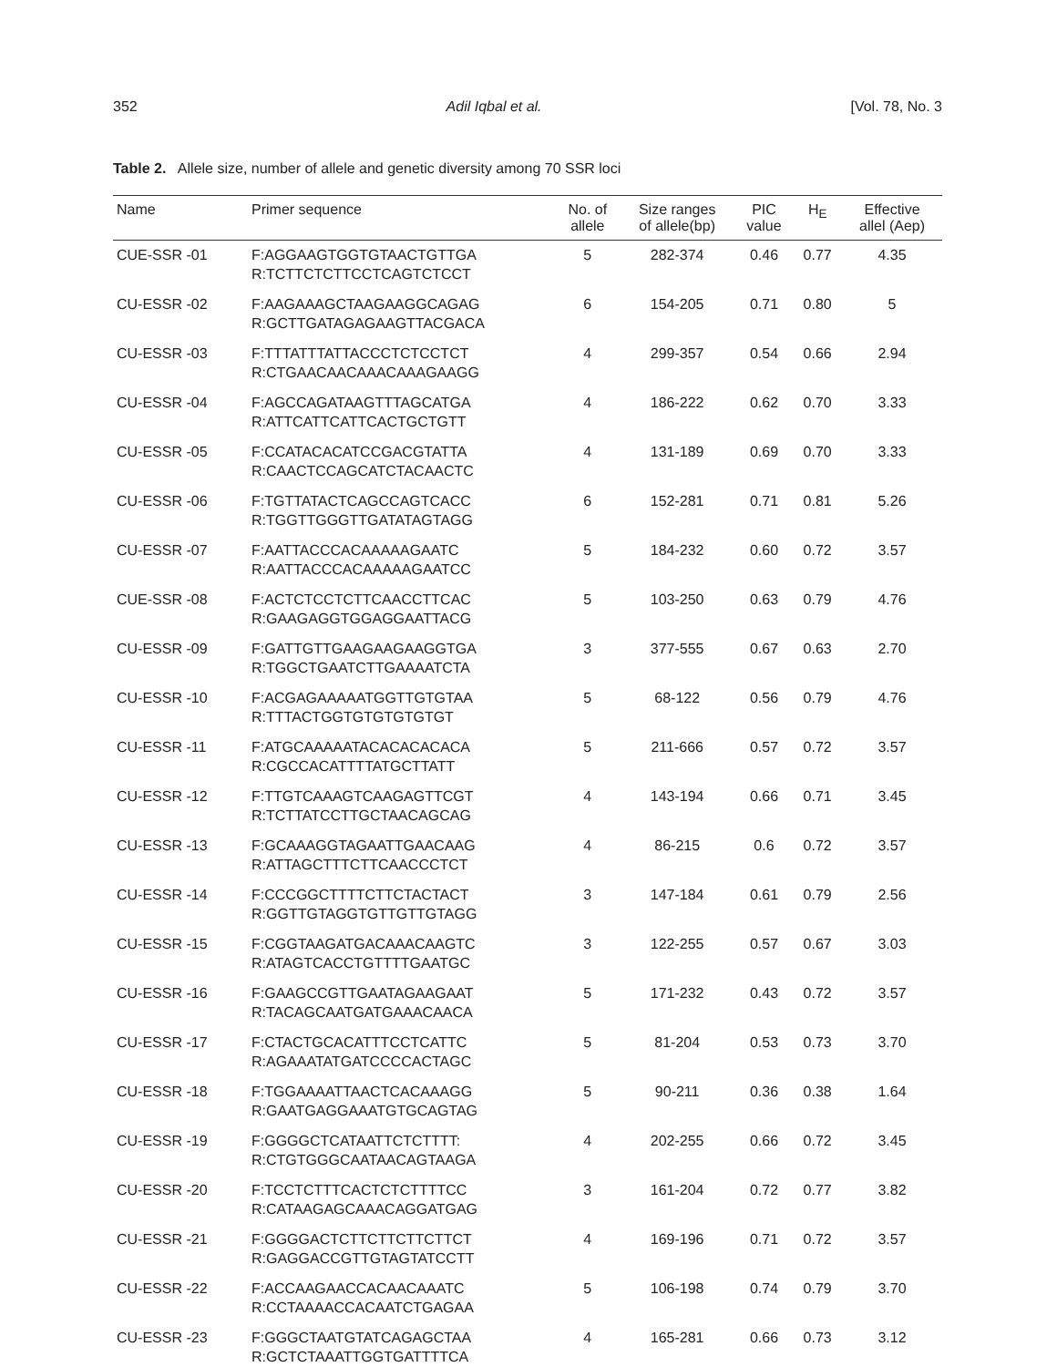352 Adil Iqbal et al. [Vol. 78, No. 3
Table 2. Allele size, number of allele and genetic diversity among 70 SSR loci
| Name | Primer sequence | No. of allele | Size ranges of allele(bp) | PIC value | H<sub>E</sub> | Effective allel (Aep) |
| --- | --- | --- | --- | --- | --- | --- |
| CUE-SSR -01 | F:AGGAAGTGGTGTAACTGTTGA R:TCTTCTCTTCCTCAGTCTCCT | 5 | 282-374 | 0.46 | 0.77 | 4.35 |
| CU-ESSR -02 | F:AAGAAAGCTAAGAAGGCAGAG R:GCTTGATAGAGAAGTTACGACA | 6 | 154-205 | 0.71 | 0.80 | 5 |
| CU-ESSR -03 | F:TTTATTTATTACCCTCTCCTCT R:CTGAACAACAAACAAAGAAGG | 4 | 299-357 | 0.54 | 0.66 | 2.94 |
| CU-ESSR -04 | F:AGCCAGATAAGTTTAGCATGA R:ATTCATTCATTCACTGCTGTT | 4 | 186-222 | 0.62 | 0.70 | 3.33 |
| CU-ESSR -05 | F:CCATACACATCCGACGTATTA R:CAACTCCAGCATCTACAACTC | 4 | 131-189 | 0.69 | 0.70 | 3.33 |
| CU-ESSR -06 | F:TGTTATACTCAGCCAGTCACC R:TGGTTGGGTTGATATAGTAGG | 6 | 152-281 | 0.71 | 0.81 | 5.26 |
| CU-ESSR -07 | F:AATTACCCACAAAAAGAATC R:AATTACCCACAAAAAGAATCC | 5 | 184-232 | 0.60 | 0.72 | 3.57 |
| CUE-SSR -08 | F:ACTCTCCTCTTCAACCTTCAC R:GAAGAGGTGGAGGAATTACG | 5 | 103-250 | 0.63 | 0.79 | 4.76 |
| CU-ESSR -09 | F:GATTGTTGAAGAAGAAGGTGA R:TGGCTGAATCTTGAAAATCTA | 3 | 377-555 | 0.67 | 0.63 | 2.70 |
| CU-ESSR -10 | F:ACGAGAAAAATGGTTGTGTAA R:TTTACTGGTGTGTGTGTGT | 5 | 68-122 | 0.56 | 0.79 | 4.76 |
| CU-ESSR -11 | F:ATGCAAAAATACACACACACA R:CGCCACATTTTATGCTTATT | 5 | 211-666 | 0.57 | 0.72 | 3.57 |
| CU-ESSR -12 | F:TTGTCAAAGTCAAGAGTTCGT R:TCTTATCCTTGCTAACAGCAG | 4 | 143-194 | 0.66 | 0.71 | 3.45 |
| CU-ESSR -13 | F:GCAAAGGTAGAATTGAACAAG R:ATTAGCTTTCTTCAACCCTCT | 4 | 86-215 | 0.6 | 0.72 | 3.57 |
| CU-ESSR -14 | F:CCCGGCTTTTCTTCTACTACT R:GGTTGTAGGTGTTGTTGTAGG | 3 | 147-184 | 0.61 | 0.79 | 2.56 |
| CU-ESSR -15 | F:CGGTAAGATGACAAACAAGTC R:ATAGTCACCTGTTTTGAATGC | 3 | 122-255 | 0.57 | 0.67 | 3.03 |
| CU-ESSR -16 | F:GAAGCCGTTGAATAGAAGAAT R:TACAGCAATGATGAAACAACA | 5 | 171-232 | 0.43 | 0.72 | 3.57 |
| CU-ESSR -17 | F:CTACTGCACATTTCCTCATTC R:AGAAATATGATCCCCACTAGC | 5 | 81-204 | 0.53 | 0.73 | 3.70 |
| CU-ESSR -18 | F:TGGAAAATTAACTCACAAAGG R:GAATGAGGAAATGTGCAGTAG | 5 | 90-211 | 0.36 | 0.38 | 1.64 |
| CU-ESSR -19 | F:GGGGCTCATAATTCTCTTTT: R:CTGTGGGCAATAACAGTAAGA | 4 | 202-255 | 0.66 | 0.72 | 3.45 |
| CU-ESSR -20 | F:TCCTCTTTCACTCTCTTTTCC R:CATAAGAGCAAACAGGATGAG | 3 | 161-204 | 0.72 | 0.77 | 3.82 |
| CU-ESSR -21 | F:GGGGACTCTTCTTCTTCTTCT R:GAGGACCGTTGTAGTATCCTT | 4 | 169-196 | 0.71 | 0.72 | 3.57 |
| CU-ESSR -22 | F:ACCAAGAACCACAACAAATC R:CCTAAAACCACAATCTGAGAA | 5 | 106-198 | 0.74 | 0.79 | 3.70 |
| CU-ESSR -23 | F:GGGCTAATGTATCAGAGCTAA R:GCTCTAAATTGGTGATTTTCA | 4 | 165-281 | 0.66 | 0.73 | 3.12 |